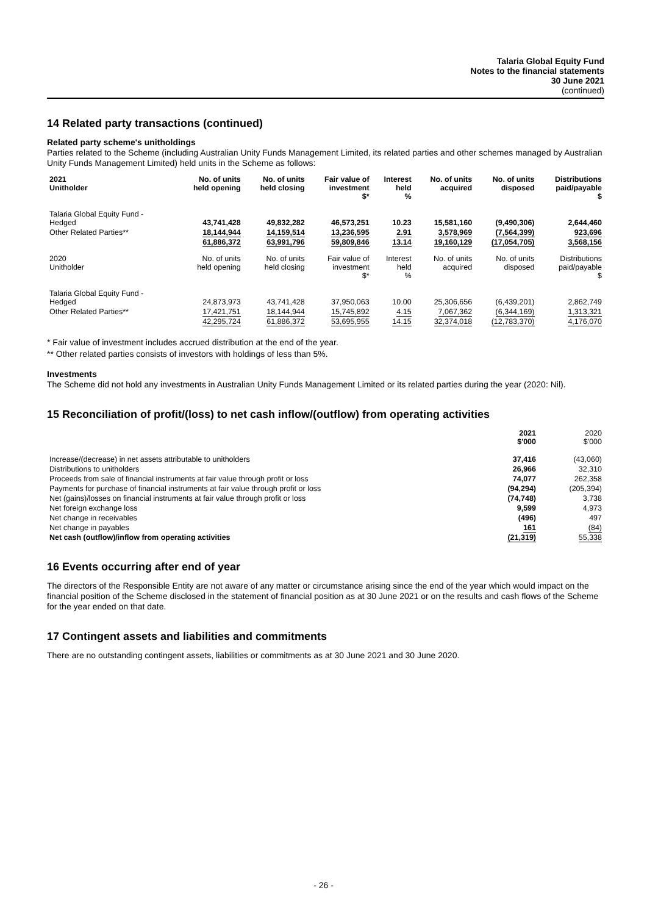Talaria Global Equity Fund
Notes to the financial statements
30 June 2021
(continued)
14 Related party transactions (continued)
Related party scheme's unitholdings
Parties related to the Scheme (including Australian Unity Funds Management Limited, its related parties and other schemes managed by Australian Unity Funds Management Limited) held units in the Scheme as follows:
| 2021 Unitholder | No. of units held opening | No. of units held closing | Fair value of investment $* | Interest held % | No. of units acquired | No. of units disposed | Distributions paid/payable $ |
| --- | --- | --- | --- | --- | --- | --- | --- |
| Talaria Global Equity Fund - Hedged | 43,741,428 | 49,832,282 | 46,573,251 | 10.23 | 15,581,160 | (9,490,306) | 2,644,460 |
| Other Related Parties** | 18,144,944 | 14,159,514 | 13,236,595 | 2.91 | 3,578,969 | (7,564,399) | 923,696 |
| | 61,886,372 | 63,991,796 | 59,809,846 | 13.14 | 19,160,129 | (17,054,705) | 3,568,156 |
| 2020 Unitholder | No. of units held opening | No. of units held closing | Fair value of investment $* | Interest held % | No. of units acquired | No. of units disposed | Distributions paid/payable $ |
| Talaria Global Equity Fund - Hedged | 24,873,973 | 43,741,428 | 37,950,063 | 10.00 | 25,306,656 | (6,439,201) | 2,862,749 |
| Other Related Parties** | 17,421,751 | 18,144,944 | 15,745,892 | 4.15 | 7,067,362 | (6,344,169) | 1,313,321 |
| | 42,295,724 | 61,886,372 | 53,695,955 | 14.15 | 32,374,018 | (12,783,370) | 4,176,070 |
* Fair value of investment includes accrued distribution at the end of the year.
** Other related parties consists of investors with holdings of less than 5%.
Investments
The Scheme did not hold any investments in Australian Unity Funds Management Limited or its related parties during the year (2020: Nil).
15 Reconciliation of profit/(loss) to net cash inflow/(outflow) from operating activities
| | 2021 $'000 | 2020 $'000 |
| --- | --- | --- |
| Increase/(decrease) in net assets attributable to unitholders | 37,416 | (43,060) |
| Distributions to unitholders | 26,966 | 32,310 |
| Proceeds from sale of financial instruments at fair value through profit or loss | 74,077 | 262,358 |
| Payments for purchase of financial instruments at fair value through profit or loss | (94,294) | (205,394) |
| Net (gains)/losses on financial instruments at fair value through profit or loss | (74,748) | 3,738 |
| Net foreign exchange loss | 9,599 | 4,973 |
| Net change in receivables | (496) | 497 |
| Net change in payables | 161 | (84) |
| Net cash (outflow)/inflow from operating activities | (21,319) | 55,338 |
16 Events occurring after end of year
The directors of the Responsible Entity are not aware of any matter or circumstance arising since the end of the year which would impact on the financial position of the Scheme disclosed in the statement of financial position as at 30 June 2021 or on the results and cash flows of the Scheme for the year ended on that date.
17 Contingent assets and liabilities and commitments
There are no outstanding contingent assets, liabilities or commitments as at 30 June 2021 and 30 June 2020.
- 26 -